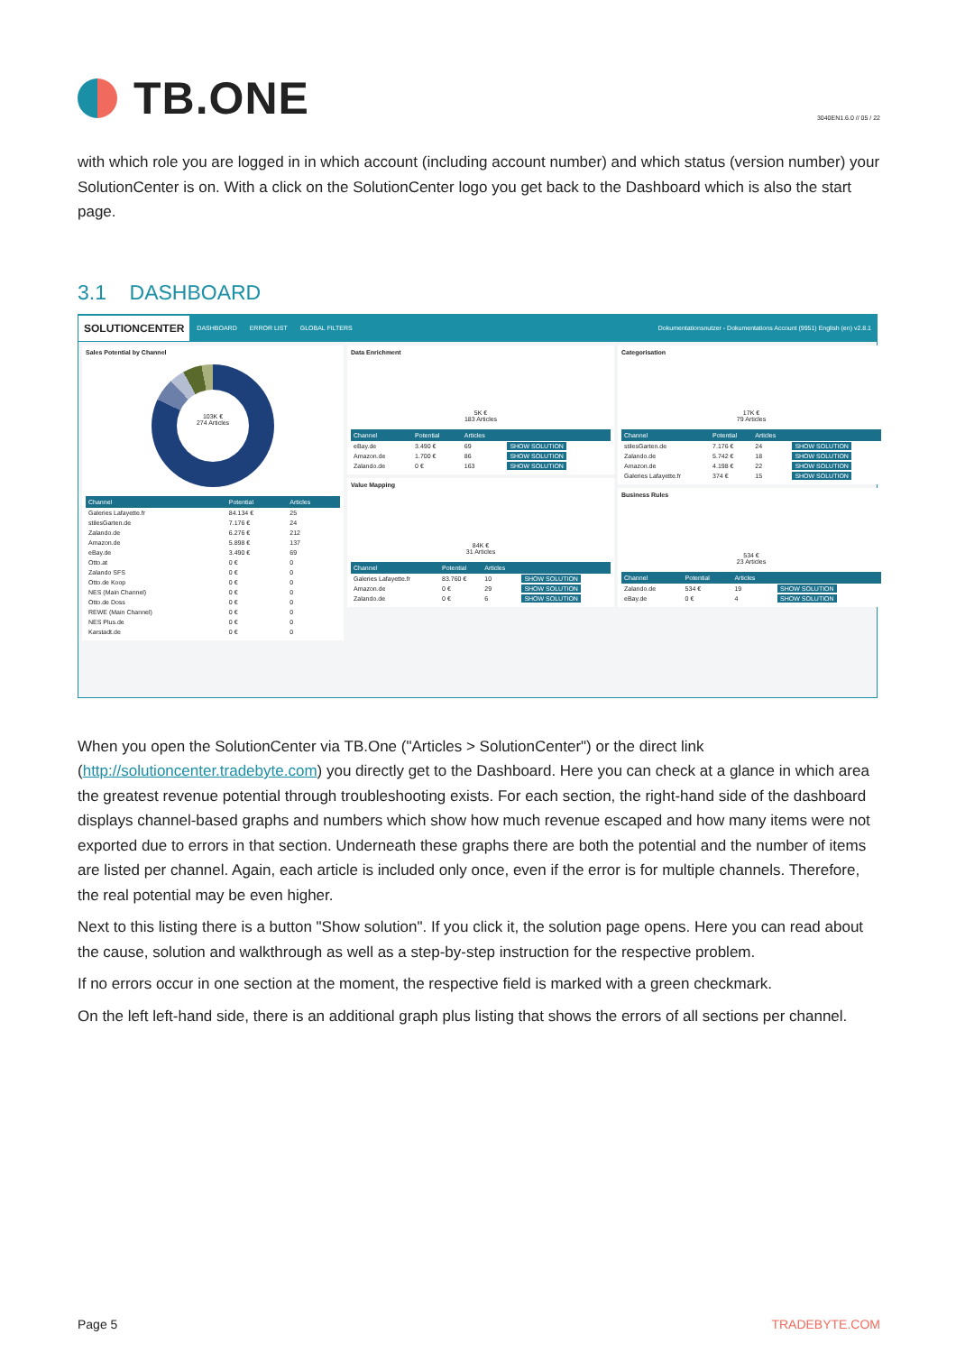TB.ONE
3040EN1.6.0 // 05 / 22
with which role you are logged in in which account (including account number) and which status (version number) your SolutionCenter is on. With a click on the SolutionCenter logo you get back to the Dashboard which is also the start page.
3.1 DASHBOARD
SOLUTIONCENTER DASHBOARD ERROR LIST GLOBAL FILTERS Dokumentationsnutzer - Dokumentations Account (9951) English (en) v2.8.1
Sales Potential by Channel
103K €
274 Articles
| Channel | Potential | Articles |
| --- | --- | --- |
| Galeries Lafayette.fr | 84.134 € | 25 |
| stilesGarten.de | 7.176 € | 24 |
| Zalando.de | 6.276 € | 212 |
| Amazon.de | 5.898 € | 137 |
| eBay.de | 3.490 € | 69 |
| Otto.at | 0 € | 0 |
| Zalando SFS | 0 € | 0 |
| Otto.de Koop | 0 € | 0 |
| NES (Main Channel) | 0 € | 0 |
| Otto.de Doss | 0 € | 0 |
| REWE (Main Channel) | 0 € | 0 |
| NES Plus.de | 0 € | 0 |
| Karstadt.de | 0 € | 0 |
Data Enrichment
5K €
183 Articles
| Channel | Potential | Articles | |
| --- | --- | --- | --- |
| eBay.de | 3.490 € | 69 | SHOW SOLUTION |
| Amazon.de | 1.700 € | 86 | SHOW SOLUTION |
| Zalando.de | 0 € | 163 | SHOW SOLUTION |
Value Mapping
84K €
31 Articles
| Channel | Potential | Articles | |
| --- | --- | --- | --- |
| Galeries Lafayette.fr | 83.760 € | 10 | SHOW SOLUTION |
| Amazon.de | 0 € | 29 | SHOW SOLUTION |
| Zalando.de | 0 € | 6 | SHOW SOLUTION |
Categorisation
17K €
79 Articles
| Channel | Potential | Articles | |
| --- | --- | --- | --- |
| stilesGarten.de | 7.176 € | 24 | SHOW SOLUTION |
| Zalando.de | 5.742 € | 18 | SHOW SOLUTION |
| Amazon.de | 4.198 € | 22 | SHOW SOLUTION |
| Galeries Lafayette.fr | 374 € | 15 | SHOW SOLUTION |
Business Rules
534 €
23 Articles
| Channel | Potential | Articles | |
| --- | --- | --- | --- |
| Zalando.de | 534 € | 19 | SHOW SOLUTION |
| eBay.de | 0 € | 4 | SHOW SOLUTION |
When you open the SolutionCenter via TB.One ("Articles > SolutionCenter") or the direct link (http://solutioncenter.tradebyte.com) you directly get to the Dashboard. Here you can check at a glance in which area the greatest revenue potential through troubleshooting exists. For each section, the right-hand side of the dashboard displays channel-based graphs and numbers which show how much revenue escaped and how many items were not exported due to errors in that section. Underneath these graphs there are both the potential and the number of items are listed per channel. Again, each article is included only once, even if the error is for multiple channels. Therefore, the real potential may be even higher.
Next to this listing there is a button "Show solution". If you click it, the solution page opens. Here you can read about the cause, solution and walkthrough as well as a step-by-step instruction for the respective problem.
If no errors occur in one section at the moment, the respective field is marked with a green checkmark.
On the left left-hand side, there is an additional graph plus listing that shows the errors of all sections per channel.
Page 5 TRADEBYTE.COM